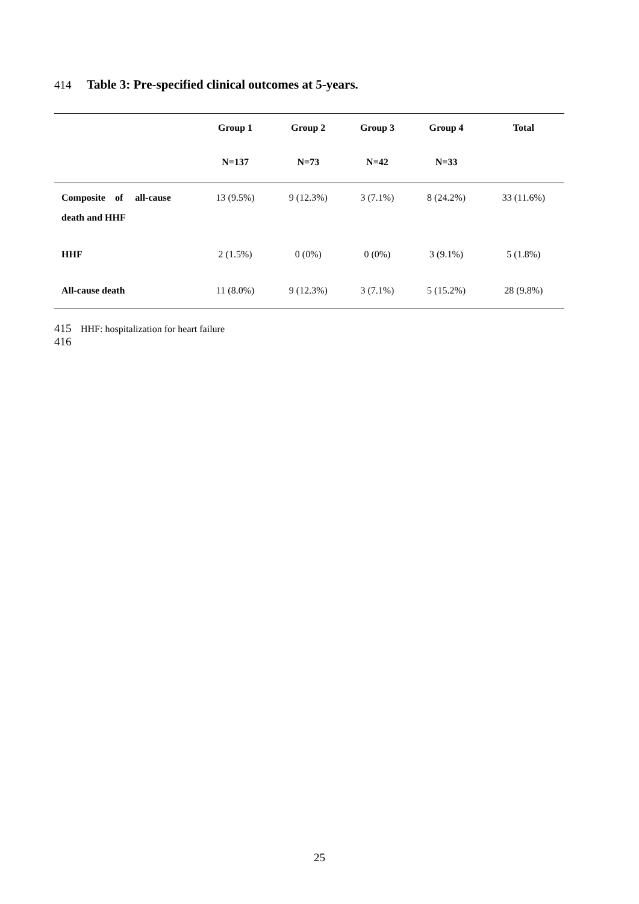414 Table 3: Pre-specified clinical outcomes at 5-years.
| | Group 1 | Group 2 | Group 3 | Group 4 | Total |
| --- | --- | --- | --- | --- | --- |
| | N=137 | N=73 | N=42 | N=33 | |
| Composite of all-cause | 13 (9.5%) | 9 (12.3%) | 3 (7.1%) | 8 (24.2%) | 33 (11.6%) |
| death and HHF | | | | | |
| HHF | 2 (1.5%) | 0 (0%) | 0 (0%) | 3 (9.1%) | 5 (1.8%) |
| All-cause death | 11 (8.0%) | 9 (12.3%) | 3 (7.1%) | 5 (15.2%) | 28 (9.8%) |
415 HHF: hospitalization for heart failure
416
25